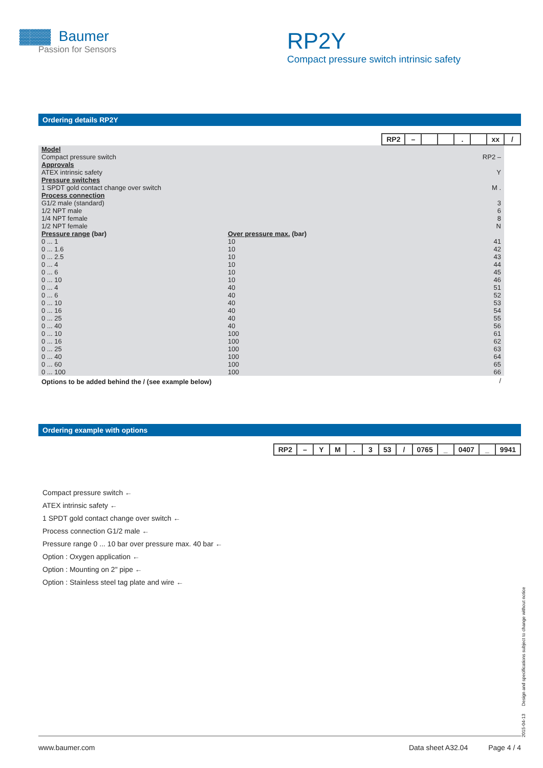▓▓▓ Baumer
Passion for Sensors
RP2Y
Compact pressure switch intrinsic safety
Ordering details RP2Y
RP2 – . xx /
| Model | | |
| Compact pressure switch | | RP2 – |
| Approvals | | |
| ATEX intrinsic safety | | Y |
| Pressure switches | | |
| 1 SPDT gold contact change over switch | | M . |
| Process connection | | |
| G1/2 male (standard) | | 3 |
| 1/2 NPT male | | 6 |
| 1/4 NPT female | | 8 |
| 1/2 NPT female | | N |
| Pressure range (bar) | Over pressure max. (bar) | |
| 0 ... 1 | 10 | 41 |
| 0 ... 1.6 | 10 | 42 |
| 0 ... 2.5 | 10 | 43 |
| 0 ... 4 | 10 | 44 |
| 0 ... 6 | 10 | 45 |
| 0 ... 10 | 10 | 46 |
| 0 ... 4 | 40 | 51 |
| 0 ... 6 | 40 | 52 |
| 0 ... 10 | 40 | 53 |
| 0 ... 16 | 40 | 54 |
| 0 ... 25 | 40 | 55 |
| 0 ... 40 | 40 | 56 |
| 0 ... 10 | 100 | 61 |
| 0 ... 16 | 100 | 62 |
| 0 ... 25 | 100 | 63 |
| 0 ... 40 | 100 | 64 |
| 0 ... 60 | 100 | 65 |
| 0 ... 100 | 100 | 66 |
| Options to be added behind the / (see example below) | | / |
Ordering example with options
RP2 – YM. 3 53 / 0765 _ 0407 _ 9941
Compact pressure switch ←
ATEX intrinsic safety ←
1 SPDT gold contact change over switch ←
Process connection G1/2 male ←
Pressure range 0 ... 10 bar over pressure max. 40 bar ←
Option : Oxygen application ←
Option : Mounting on 2" pipe ←
Option : Stainless steel tag plate and wire ←
2015-04-13 Design and specifications subject to change without notice
www.baumer.com Data sheet A32.04 Page 4 / 4